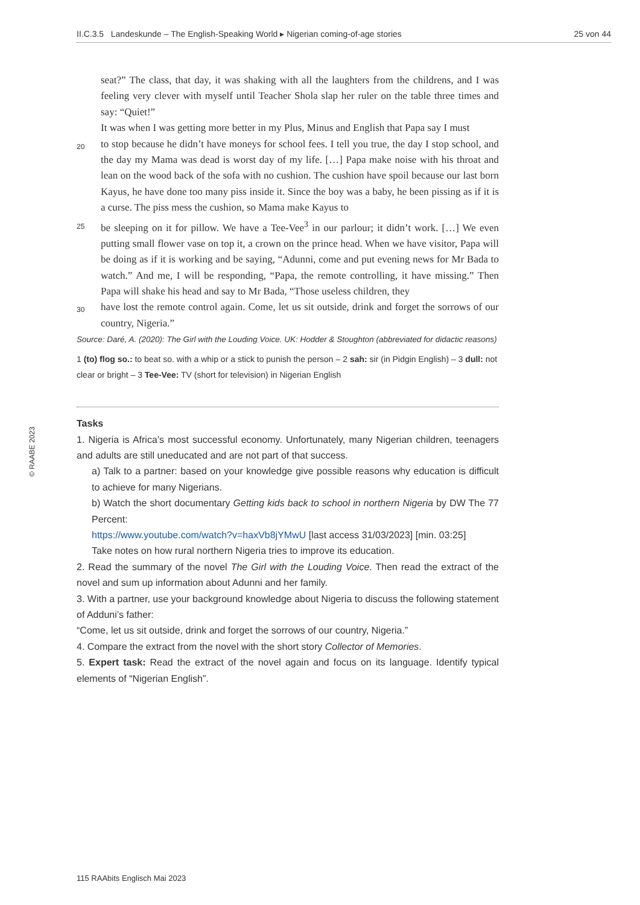II.C.3.5 Landeskunde – The English-Speaking World ▸ Nigerian coming-of-age stories 25 von 44
seat?” The class, that day, it was shaking with all the laughters from the childrens, and I was feeling very clever with myself until Teacher Shola slap her ruler on the table three times and say: “Quiet!”
It was when I was getting more better in my Plus, Minus and English that Papa say I must
20 to stop because he didn’t have moneys for school fees. I tell you true, the day I stop school, and the day my Mama was dead is worst day of my life. […] Papa make noise with his throat and lean on the wood back of the sofa with no cushion. The cushion have spoil because our last born Kayus, he have done too many piss inside it. Since the boy was a baby, he been pissing as if it is a curse. The piss mess the cushion, so Mama make Kayus to
25 be sleeping on it for pillow. We have a Tee-Vee<sup>3</sup> in our parlour; it didn’t work. […] We even putting small flower vase on top it, a crown on the prince head. When we have visitor, Papa will be doing as if it is working and be saying, “Adunni, come and put evening news for Mr Bada to watch.” And me, I will be responding, “Papa, the remote controlling, it have missing.” Then Papa will shake his head and say to Mr Bada, “Those useless children, they
30 have lost the remote control again. Come, let us sit outside, drink and forget the sorrows of our country, Nigeria.”
Source: Daré, A. (2020): The Girl with the Louding Voice. UK: Hodder & Stoughton (abbreviated for didactic reasons)
1 (to) flog so.: to beat so. with a whip or a stick to punish the person – 2 sah: sir (in Pidgin English) – 3 dull: not clear or bright – 3 Tee-Vee: TV (short for television) in Nigerian English
Tasks
1. Nigeria is Africa’s most successful economy. Unfortunately, many Nigerian children, teenagers and adults are still uneducated and are not part of that success.
a) Talk to a partner: based on your knowledge give possible reasons why education is difficult to achieve for many Nigerians.
b) Watch the short documentary Getting kids back to school in northern Nigeria by DW The 77 Percent:
https://www.youtube.com/watch?v=haxVb8jYMwU [last access 31/03/2023] [min. 03:25]
Take notes on how rural northern Nigeria tries to improve its education.
2. Read the summary of the novel The Girl with the Louding Voice. Then read the extract of the novel and sum up information about Adunni and her family.
3. With a partner, use your background knowledge about Nigeria to discuss the following statement of Adduni’s father:
“Come, let us sit outside, drink and forget the sorrows of our country, Nigeria.”
4. Compare the extract from the novel with the short story Collector of Memories.
5. Expert task: Read the extract of the novel again and focus on its language. Identify typical elements of “Nigerian English”.
© RAABE 2023
115 RAAbits Englisch Mai 2023